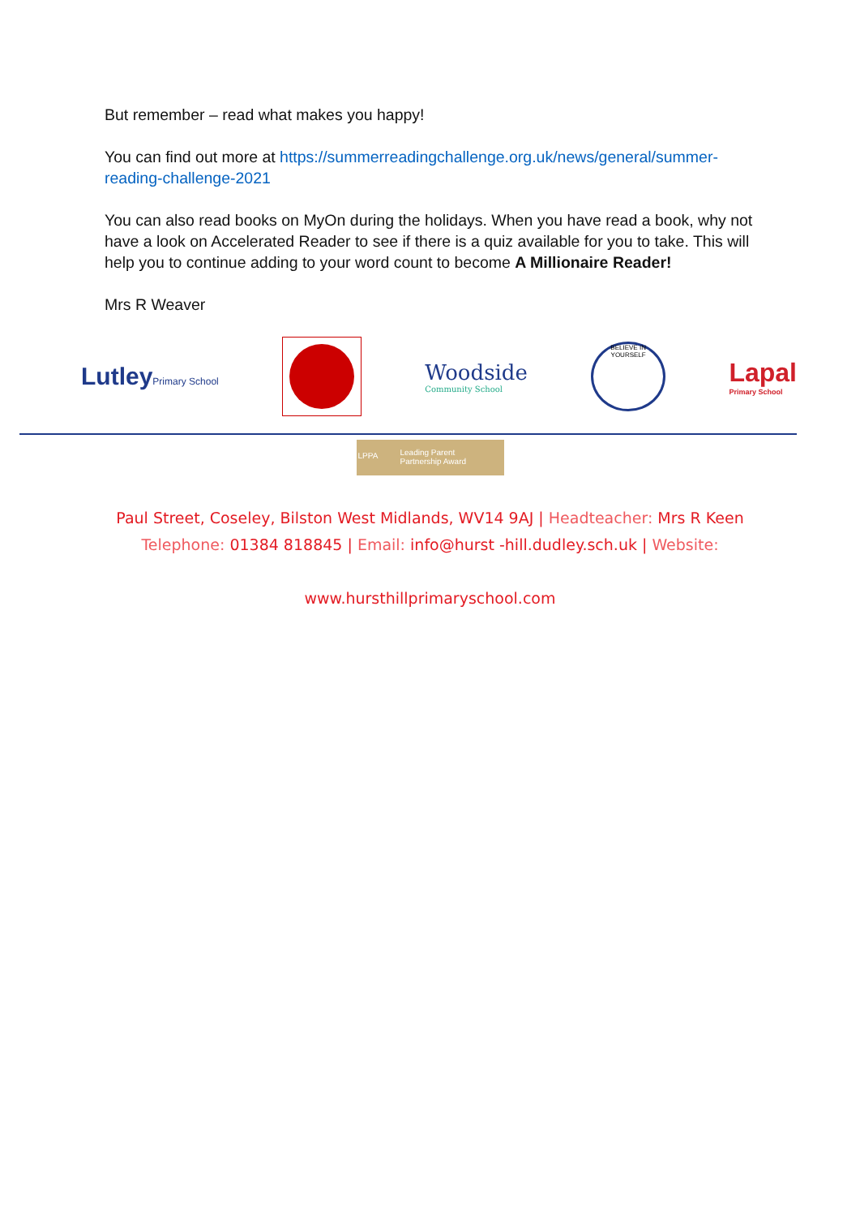But remember – read what makes you happy!
You can find out more at https://summerreadingchallenge.org.uk/news/general/summer-reading-challenge-2021
You can also read books on MyOn during the holidays. When you have read a book, why not have a look on Accelerated Reader to see if there is a quiz available for you to take. This will help you to continue adding to your word count to become A Millionaire Reader!
Mrs R Weaver
LutleyPrimary School
Woodside
Community School
BELIEVE IN YOURSELF
Lapal
Primary School
LPPA
Leading Parent
Partnership Award
Paul Street, Coseley, Bilston West Midlands, WV14 9AJ | Headteacher: Mrs R Keen
Telephone: 01384 818845 | Email: info@hurst -hill.dudley.sch.uk | Website:
www.hursthillprimaryschool.com